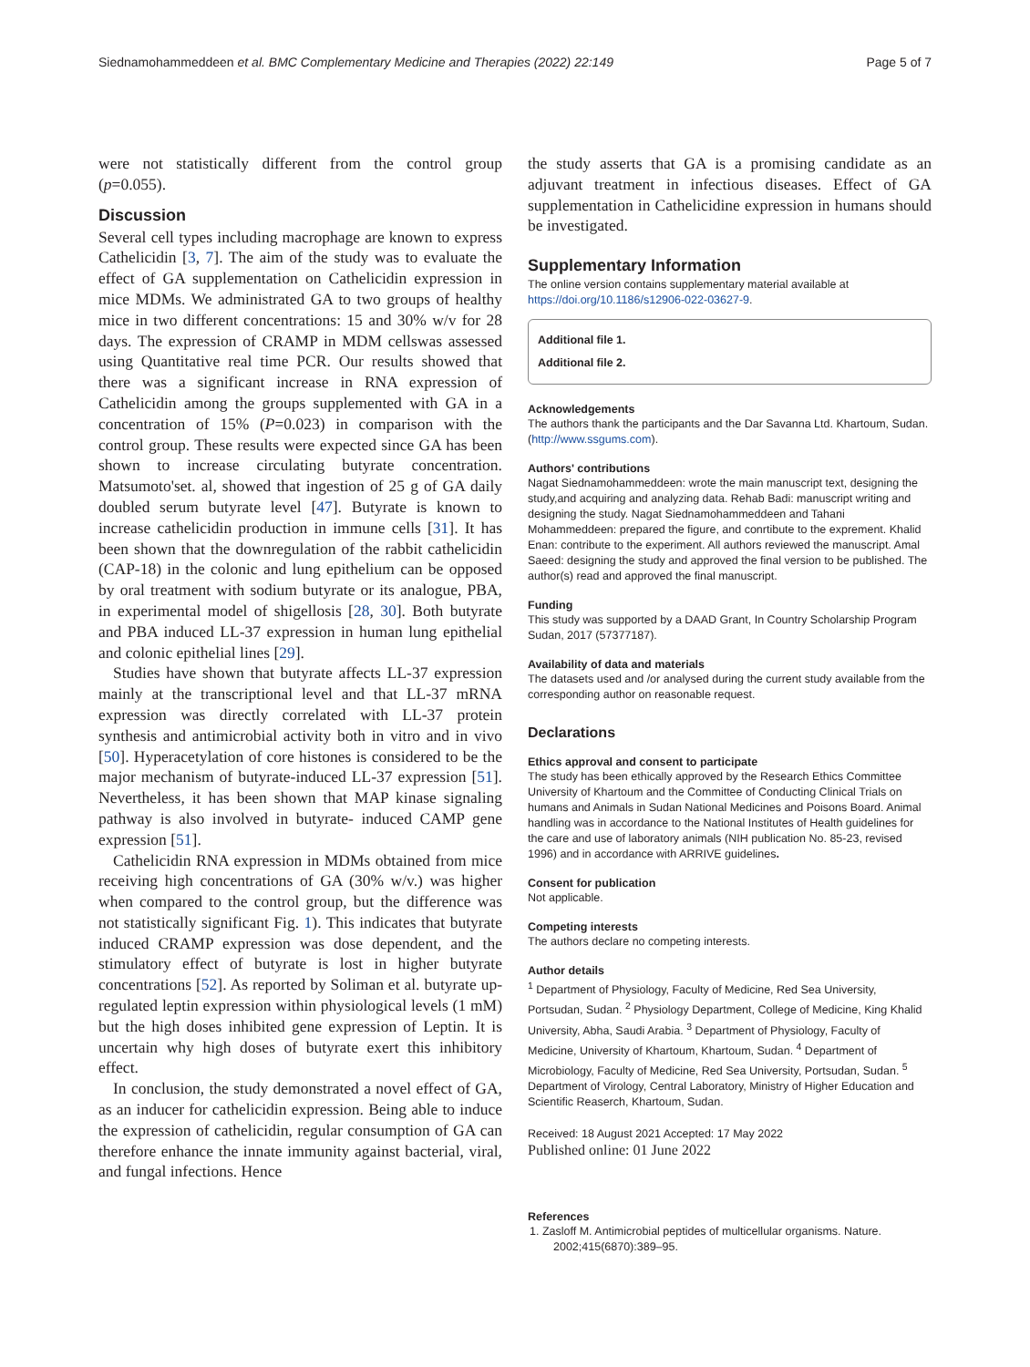Siednamohammeddeen et al. BMC Complementary Medicine and Therapies (2022) 22:149 Page 5 of 7
were not statistically different from the control group (p=0.055).
Discussion
Several cell types including macrophage are known to express Cathelicidin [3, 7]. The aim of the study was to evaluate the effect of GA supplementation on Cathelicidin expression in mice MDMs. We administrated GA to two groups of healthy mice in two different concentrations: 15 and 30% w/v for 28 days. The expression of CRAMP in MDM cellswas assessed using Quantitative real time PCR. Our results showed that there was a significant increase in RNA expression of Cathelicidin among the groups supplemented with GA in a concentration of 15% (P=0.023) in comparison with the control group. These results were expected since GA has been shown to increase circulating butyrate concentration. Matsumoto'set. al, showed that ingestion of 25 g of GA daily doubled serum butyrate level [47]. Butyrate is known to increase cathelicidin production in immune cells [31]. It has been shown that the downregulation of the rabbit cathelicidin (CAP-18) in the colonic and lung epithelium can be opposed by oral treatment with sodium butyrate or its analogue, PBA, in experimental model of shigellosis [28, 30]. Both butyrate and PBA induced LL-37 expression in human lung epithelial and colonic epithelial lines [29].
Studies have shown that butyrate affects LL-37 expression mainly at the transcriptional level and that LL-37 mRNA expression was directly correlated with LL-37 protein synthesis and antimicrobial activity both in vitro and in vivo [50]. Hyperacetylation of core histones is considered to be the major mechanism of butyrate-induced LL-37 expression [51]. Nevertheless, it has been shown that MAP kinase signaling pathway is also involved in butyrate- induced CAMP gene expression [51].
Cathelicidin RNA expression in MDMs obtained from mice receiving high concentrations of GA (30% w/v.) was higher when compared to the control group, but the difference was not statistically significant Fig. 1). This indicates that butyrate induced CRAMP expression was dose dependent, and the stimulatory effect of butyrate is lost in higher butyrate concentrations [52]. As reported by Soliman et al. butyrate up-regulated leptin expression within physiological levels (1 mM) but the high doses inhibited gene expression of Leptin. It is uncertain why high doses of butyrate exert this inhibitory effect.
In conclusion, the study demonstrated a novel effect of GA, as an inducer for cathelicidin expression. Being able to induce the expression of cathelicidin, regular consumption of GA can therefore enhance the innate immunity against bacterial, viral, and fungal infections. Hence
the study asserts that GA is a promising candidate as an adjuvant treatment in infectious diseases. Effect of GA supplementation in Cathelicidine expression in humans should be investigated.
Supplementary Information
The online version contains supplementary material available at https://doi.org/10.1186/s12906-022-03627-9.
Additional file 1.
Additional file 2.
Acknowledgements
The authors thank the participants and the Dar Savanna Ltd. Khartoum, Sudan. (http://www.ssgums.com).
Authors' contributions
Nagat Siednamohammeddeen: wrote the main manuscript text, designing the study,and acquiring and analyzing data. Rehab Badi: manuscript writing and designing the study. Nagat Siednamohammeddeen and Tahani Mohammeddeen: prepared the figure, and conrtibute to the exprement. Khalid Enan: contribute to the experiment. All authors reviewed the manuscript. Amal Saeed: designing the study and approved the final version to be published. The author(s) read and approved the final manuscript.
Funding
This study was supported by a DAAD Grant, In Country Scholarship Program Sudan, 2017 (57377187).
Availability of data and materials
The datasets used and /or analysed during the current study available from the corresponding author on reasonable request.
Declarations
Ethics approval and consent to participate
The study has been ethically approved by the Research Ethics Committee University of Khartoum and the Committee of Conducting Clinical Trials on humans and Animals in Sudan National Medicines and Poisons Board. Animal handling was in accordance to the National Institutes of Health guidelines for the care and use of laboratory animals (NIH publication No. 85-23, revised 1996) and in accordance with ARRIVE guidelines.
Consent for publication
Not applicable.
Competing interests
The authors declare no competing interests.
Author details
<sup>1</sup> Department of Physiology, Faculty of Medicine, Red Sea University, Portsudan, Sudan. <sup>2</sup> Physiology Department, College of Medicine, King Khalid University, Abha, Saudi Arabia. <sup>3</sup> Department of Physiology, Faculty of Medicine, University of Khartoum, Khartoum, Sudan. <sup>4</sup> Department of Microbiology, Faculty of Medicine, Red Sea University, Portsudan, Sudan. <sup>5</sup> Department of Virology, Central Laboratory, Ministry of Higher Education and Scientific Reaserch, Khartoum, Sudan.
Received: 18 August 2021 Accepted: 17 May 2022
Published online: 01 June 2022
References
1. Zasloff M. Antimicrobial peptides of multicellular organisms. Nature. 2002;415(6870):389–95.